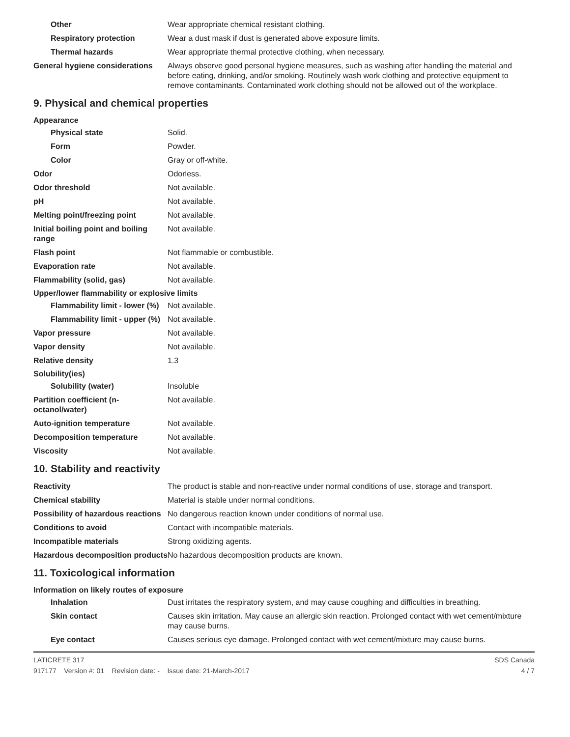Other Wear appropriate chemical resistant clothing.
Respiratory protection Wear a dust mask if dust is generated above exposure limits.
Thermal hazards Wear appropriate thermal protective clothing, when necessary.
General hygiene considerations
Always observe good personal hygiene measures, such as washing after handling the material and before eating, drinking, and/or smoking. Routinely wash work clothing and protective equipment to remove contaminants. Contaminated work clothing should not be allowed out of the workplace.
9. Physical and chemical properties
Appearance
Physical state Solid.
Form Powder.
Color Gray or off-white.
Odor Odorless.
Odor threshold Not available.
pH Not available.
Melting point/freezing point Not available.
Initial boiling point and boiling range
Not available.
Flash point Not flammable or combustible.
Evaporation rate Not available.
Flammability (solid, gas) Not available.
Upper/lower flammability or explosive limits
Flammability limit - lower (%)
Not available.
Flammability limit - upper (%)
Not available.
Vapor pressure Not available.
Vapor density Not available.
Relative density 1.3
Solubility(ies)
Solubility (water) Insoluble
Partition coefficient (n-octanol/water)
Not available.
Auto-ignition temperature Not available.
Decomposition temperature Not available.
Viscosity Not available.
10. Stability and reactivity
Reactivity The product is stable and non-reactive under normal conditions of use, storage and transport.
Chemical stability Material is stable under normal conditions.
Possibility of hazardous reactions
No dangerous reaction known under conditions of normal use.
Conditions to avoid Contact with incompatible materials.
Incompatible materials Strong oxidizing agents.
Hazardous decomposition products
No hazardous decomposition products are known.
11. Toxicological information
Information on likely routes of exposure
Inhalation Dust irritates the respiratory system, and may cause coughing and difficulties in breathing.
Skin contact Causes skin irritation. May cause an allergic skin reaction. Prolonged contact with wet cement/mixture may cause burns.
Eye contact Causes serious eye damage. Prolonged contact with wet cement/mixture may cause burns.
LATICRETE 317
917177 Version #: 01 Revision date: - Issue date: 21-March-2017
SDS Canada
4 / 7